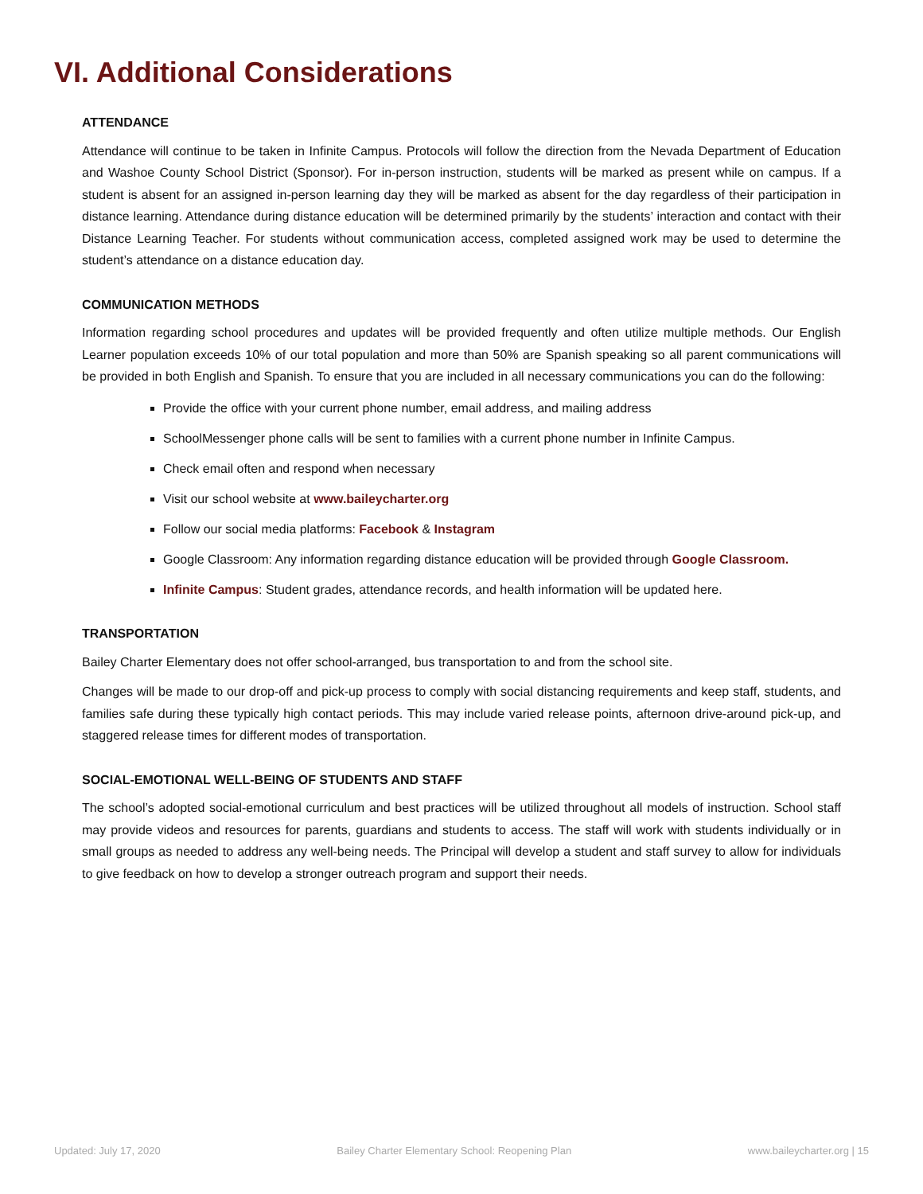VI. Additional Considerations
ATTENDANCE
Attendance will continue to be taken in Infinite Campus. Protocols will follow the direction from the Nevada Department of Education and Washoe County School District (Sponsor). For in-person instruction, students will be marked as present while on campus. If a student is absent for an assigned in-person learning day they will be marked as absent for the day regardless of their participation in distance learning. Attendance during distance education will be determined primarily by the students’ interaction and contact with their Distance Learning Teacher. For students without communication access, completed assigned work may be used to determine the student’s attendance on a distance education day.
COMMUNICATION METHODS
Information regarding school procedures and updates will be provided frequently and often utilize multiple methods. Our English Learner population exceeds 10% of our total population and more than 50% are Spanish speaking so all parent communications will be provided in both English and Spanish. To ensure that you are included in all necessary communications you can do the following:
Provide the office with your current phone number, email address, and mailing address
SchoolMessenger phone calls will be sent to families with a current phone number in Infinite Campus.
Check email often and respond when necessary
Visit our school website at www.baileycharter.org
Follow our social media platforms: Facebook & Instagram
Google Classroom: Any information regarding distance education will be provided through Google Classroom.
Infinite Campus: Student grades, attendance records, and health information will be updated here.
TRANSPORTATION
Bailey Charter Elementary does not offer school-arranged, bus transportation to and from the school site.
Changes will be made to our drop-off and pick-up process to comply with social distancing requirements and keep staff, students, and families safe during these typically high contact periods. This may include varied release points, afternoon drive-around pick-up, and staggered release times for different modes of transportation.
SOCIAL-EMOTIONAL WELL-BEING OF STUDENTS AND STAFF
The school’s adopted social-emotional curriculum and best practices will be utilized throughout all models of instruction. School staff may provide videos and resources for parents, guardians and students to access. The staff will work with students individually or in small groups as needed to address any well-being needs. The Principal will develop a student and staff survey to allow for individuals to give feedback on how to develop a stronger outreach program and support their needs.
Updated: July 17, 2020 Bailey Charter Elementary School: Reopening Plan www.baileycharter.org | 15